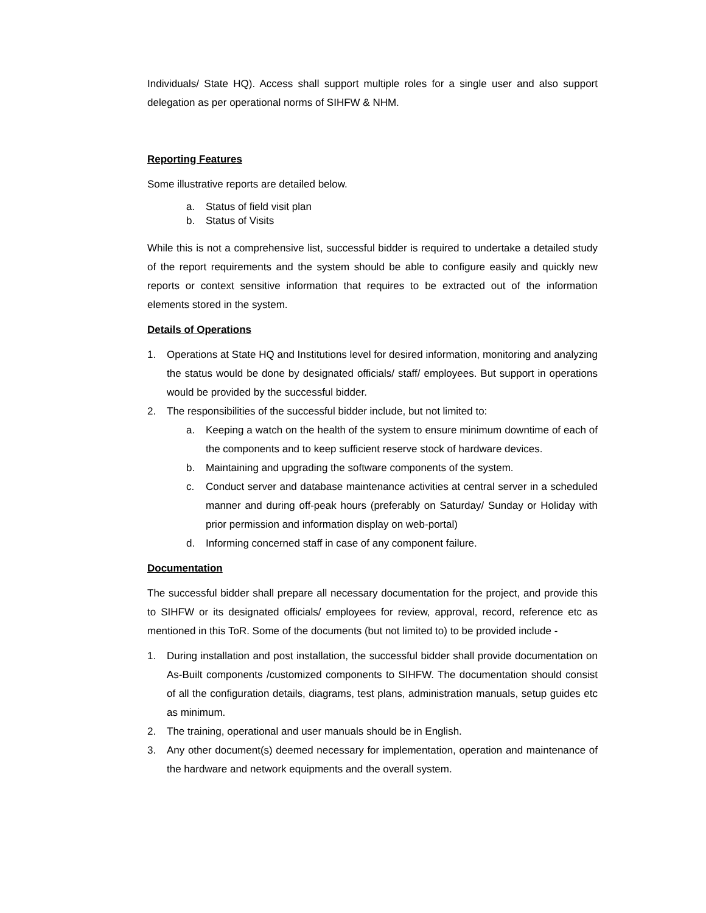Individuals/ State HQ). Access shall support multiple roles for a single user and also support delegation as per operational norms of SIHFW & NHM.
Reporting Features
Some illustrative reports are detailed below.
a. Status of field visit plan
b. Status of Visits
While this is not a comprehensive list, successful bidder is required to undertake a detailed study of the report requirements and the system should be able to configure easily and quickly new reports or context sensitive information that requires to be extracted out of the information elements stored in the system.
Details of Operations
1. Operations at State HQ and Institutions level for desired information, monitoring and analyzing the status would be done by designated officials/ staff/ employees. But support in operations would be provided by the successful bidder.
2. The responsibilities of the successful bidder include, but not limited to:
a. Keeping a watch on the health of the system to ensure minimum downtime of each of the components and to keep sufficient reserve stock of hardware devices.
b. Maintaining and upgrading the software components of the system.
c. Conduct server and database maintenance activities at central server in a scheduled manner and during off-peak hours (preferably on Saturday/ Sunday or Holiday with prior permission and information display on web-portal)
d. Informing concerned staff in case of any component failure.
Documentation
The successful bidder shall prepare all necessary documentation for the project, and provide this to SIHFW or its designated officials/ employees for review, approval, record, reference etc as mentioned in this ToR. Some of the documents (but not limited to) to be provided include -
1. During installation and post installation, the successful bidder shall provide documentation on As-Built components /customized components to SIHFW. The documentation should consist of all the configuration details, diagrams, test plans, administration manuals, setup guides etc as minimum.
2. The training, operational and user manuals should be in English.
3. Any other document(s) deemed necessary for implementation, operation and maintenance of the hardware and network equipments and the overall system.